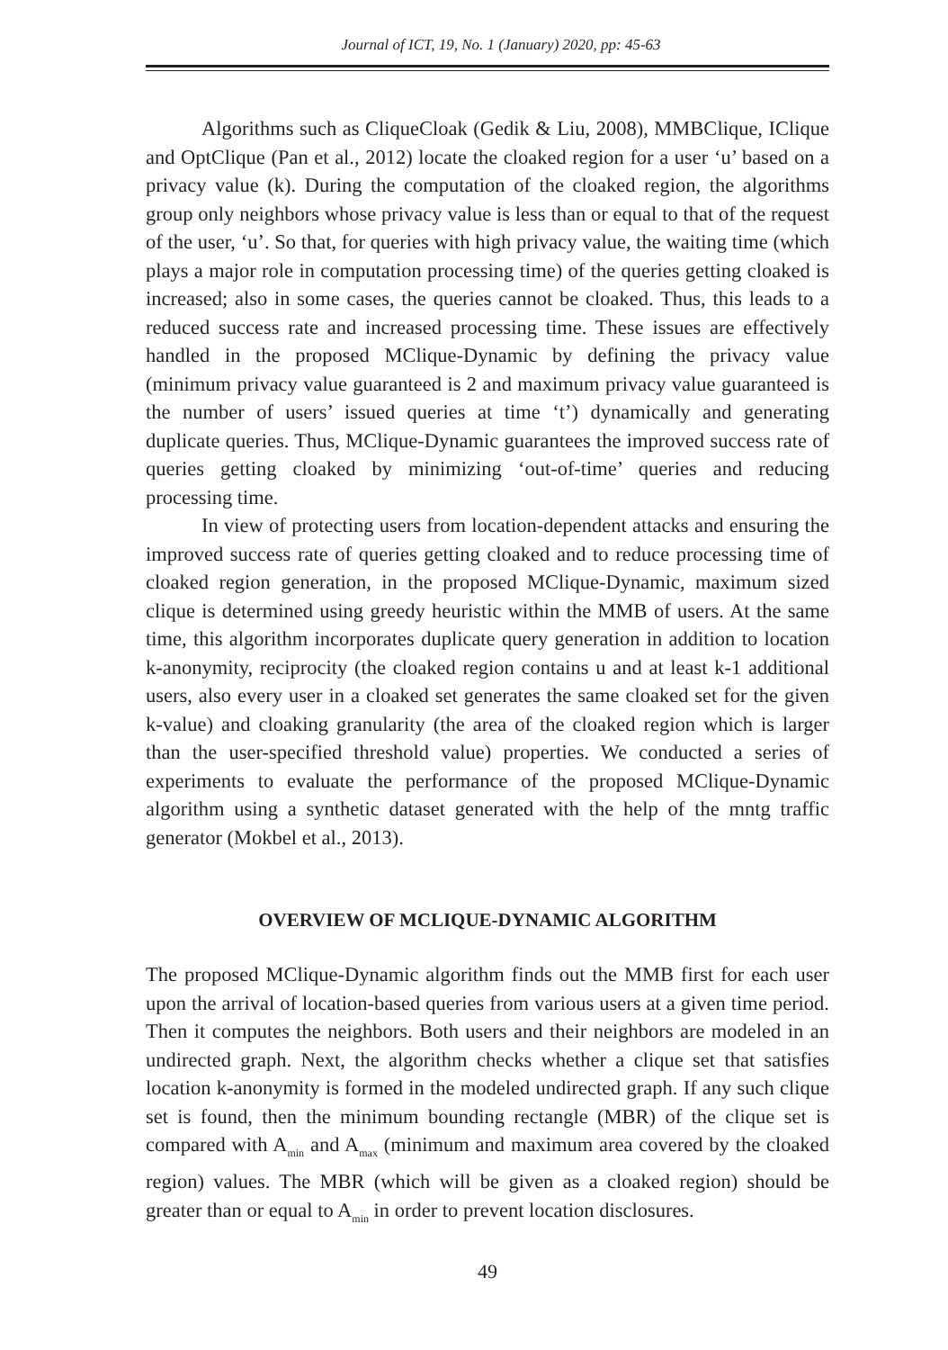Journal of ICT, 19, No. 1 (January) 2020, pp: 45-63
Algorithms such as CliqueCloak (Gedik & Liu, 2008), MMBClique, IClique and OptClique (Pan et al., 2012) locate the cloaked region for a user ‘u’ based on a privacy value (k). During the computation of the cloaked region, the algorithms group only neighbors whose privacy value is less than or equal to that of the request of the user, ‘u’. So that, for queries with high privacy value, the waiting time (which plays a major role in computation processing time) of the queries getting cloaked is increased; also in some cases, the queries cannot be cloaked. Thus, this leads to a reduced success rate and increased processing time. These issues are effectively handled in the proposed MClique-Dynamic by defining the privacy value (minimum privacy value guaranteed is 2 and maximum privacy value guaranteed is the number of users’ issued queries at time ‘t’) dynamically and generating duplicate queries. Thus, MClique-Dynamic guarantees the improved success rate of queries getting cloaked by minimizing ‘out-of-time’ queries and reducing processing time.
In view of protecting users from location-dependent attacks and ensuring the improved success rate of queries getting cloaked and to reduce processing time of cloaked region generation, in the proposed MClique-Dynamic, maximum sized clique is determined using greedy heuristic within the MMB of users. At the same time, this algorithm incorporates duplicate query generation in addition to location k-anonymity, reciprocity (the cloaked region contains u and at least k-1 additional users, also every user in a cloaked set generates the same cloaked set for the given k-value) and cloaking granularity (the area of the cloaked region which is larger than the user-specified threshold value) properties. We conducted a series of experiments to evaluate the performance of the proposed MClique-Dynamic algorithm using a synthetic dataset generated with the help of the mntg traffic generator (Mokbel et al., 2013).
OVERVIEW OF MCLIQUE-DYNAMIC ALGORITHM
The proposed MClique-Dynamic algorithm finds out the MMB first for each user upon the arrival of location-based queries from various users at a given time period. Then it computes the neighbors. Both users and their neighbors are modeled in an undirected graph. Next, the algorithm checks whether a clique set that satisfies location k-anonymity is formed in the modeled undirected graph. If any such clique set is found, then the minimum bounding rectangle (MBR) of the clique set is compared with A<sub>min</sub> and A<sub>max</sub> (minimum and maximum area covered by the cloaked region) values. The MBR (which will be given as a cloaked region) should be greater than or equal to A<sub>min</sub> in order to prevent location disclosures.
49